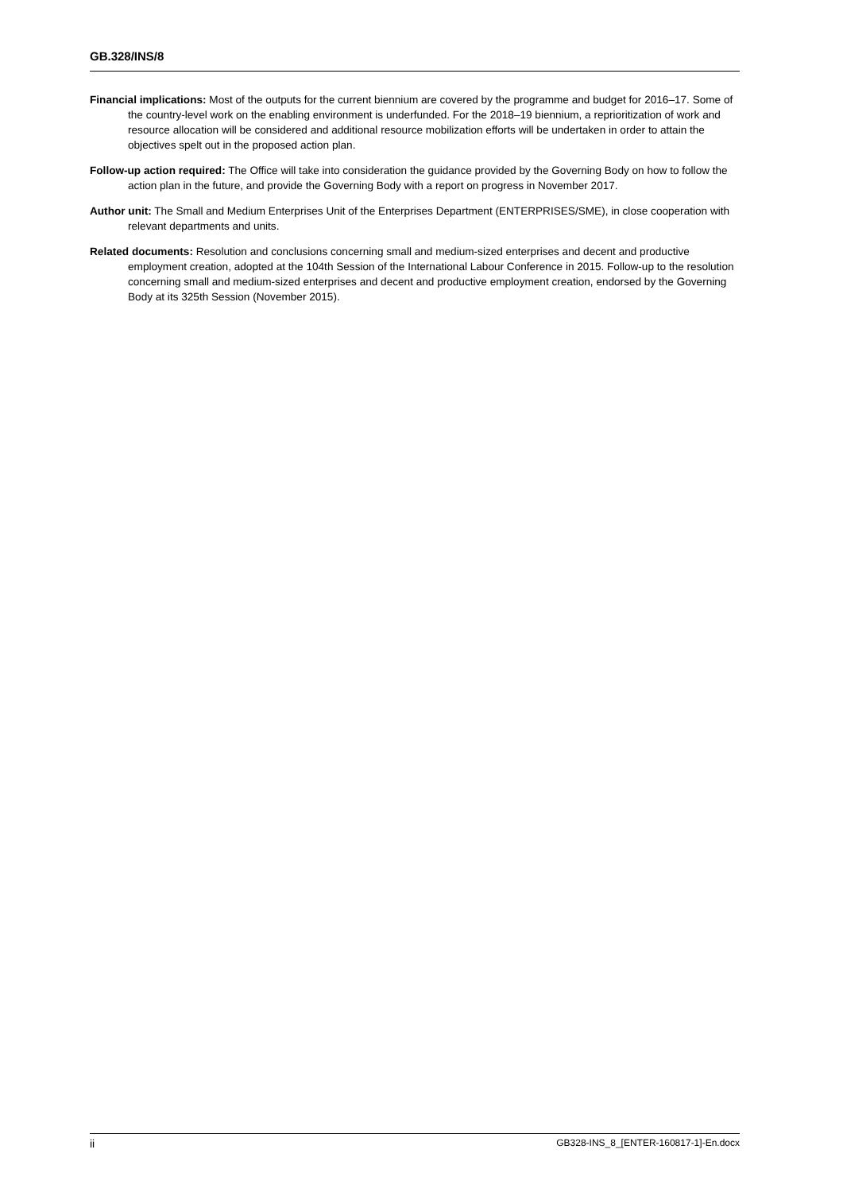GB.328/INS/8
Financial implications: Most of the outputs for the current biennium are covered by the programme and budget for 2016–17. Some of the country-level work on the enabling environment is underfunded. For the 2018–19 biennium, a reprioritization of work and resource allocation will be considered and additional resource mobilization efforts will be undertaken in order to attain the objectives spelt out in the proposed action plan.
Follow-up action required: The Office will take into consideration the guidance provided by the Governing Body on how to follow the action plan in the future, and provide the Governing Body with a report on progress in November 2017.
Author unit: The Small and Medium Enterprises Unit of the Enterprises Department (ENTERPRISES/SME), in close cooperation with relevant departments and units.
Related documents: Resolution and conclusions concerning small and medium-sized enterprises and decent and productive employment creation, adopted at the 104th Session of the International Labour Conference in 2015. Follow-up to the resolution concerning small and medium-sized enterprises and decent and productive employment creation, endorsed by the Governing Body at its 325th Session (November 2015).
ii GB328-INS_8_[ENTER-160817-1]-En.docx